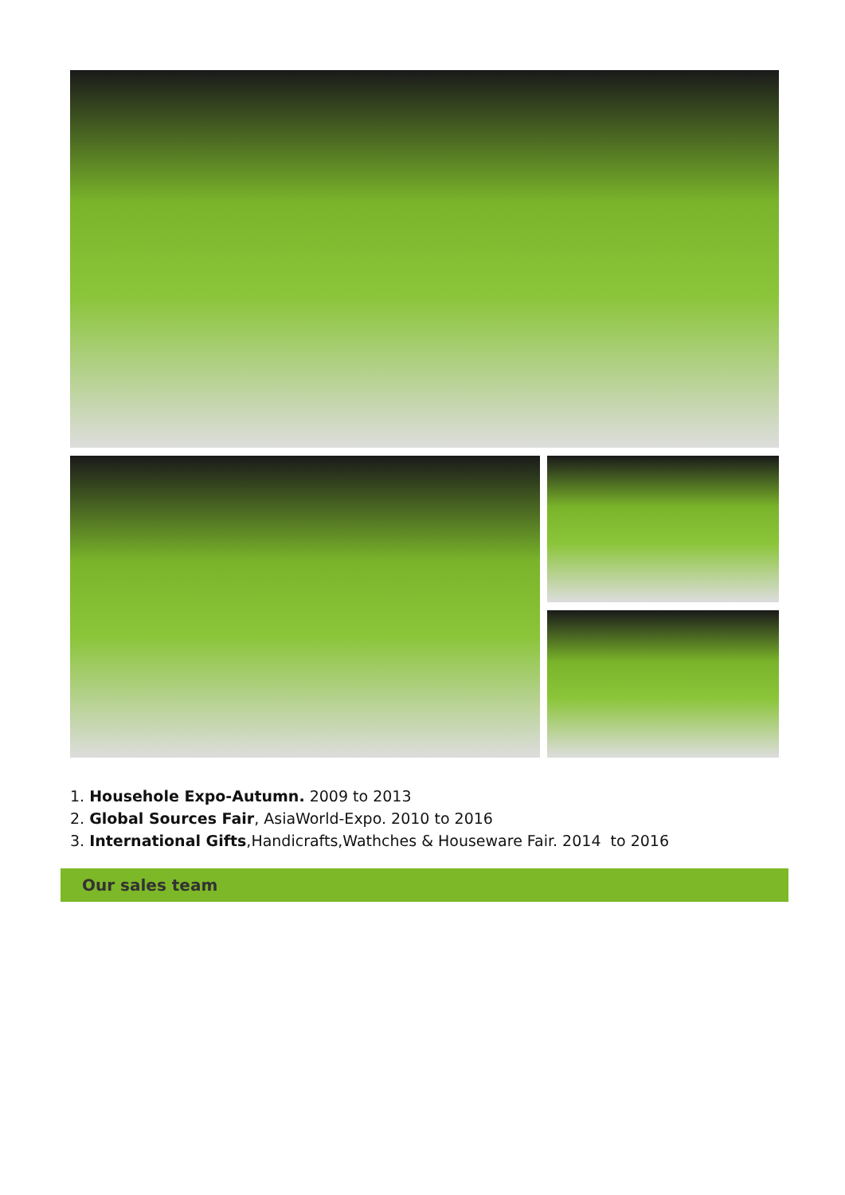1. Househole Expo-Autumn. 2009 to 2013
2. Global Sources Fair, AsiaWorld-Expo. 2010 to 2016
3. International Gifts,Handicrafts,Wathches & Houseware Fair. 2014 to 2016
Our sales team